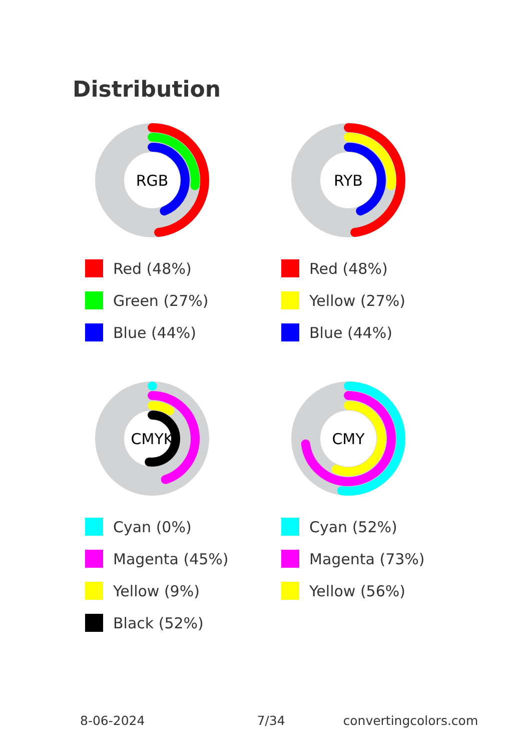Distribution
RGB
Red (48%)
Green (27%)
Blue (44%)
RYB
Red (48%)
Yellow (27%)
Blue (44%)
CMYK
Cyan (0%)
Magenta (45%)
Yellow (9%)
Black (52%)
CMY
Cyan (52%)
Magenta (73%)
Yellow (56%)
8-06-2024 7/34 convertingcolors.com